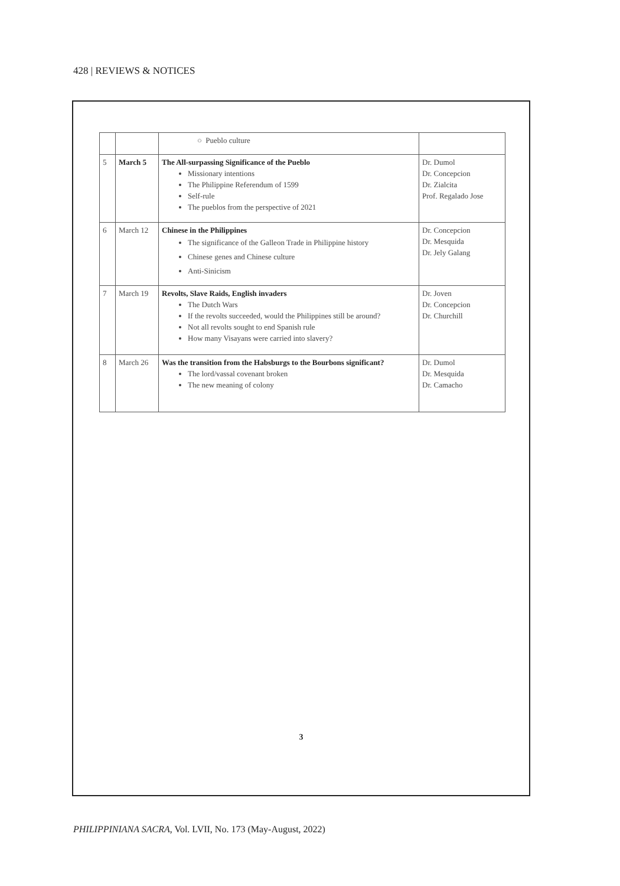428 | REVIEWS & NOTICES
| | | ○ Pueblo culture | |
| 5 | March 5 | The All-surpassing Significance of the Pueblo Missionary intentions The Philippine Referendum of 1599 Self-rule The pueblos from the perspective of 2021 | Dr. Dumol Dr. Concepcion Dr. Zialcita Prof. Regalado Jose |
| 6 | March 12 | Chinese in the Philippines The significance of the Galleon Trade in Philippine history Chinese genes and Chinese culture Anti-Sinicism | Dr. Concepcion Dr. Mesquida Dr. Jely Galang |
| 7 | March 19 | Revolts, Slave Raids, English invaders The Dutch Wars If the revolts succeeded, would the Philippines still be around? Not all revolts sought to end Spanish rule How many Visayans were carried into slavery? | Dr. Joven Dr. Concepcion Dr. Churchill |
| 8 | March 26 | Was the transition from the Habsburgs to the Bourbons significant? The lord/vassal covenant broken The new meaning of colony | Dr. Dumol Dr. Mesquida Dr. Camacho |
3
PHILIPPINIANA SACRA, Vol. LVII, No. 173 (May-August, 2022)